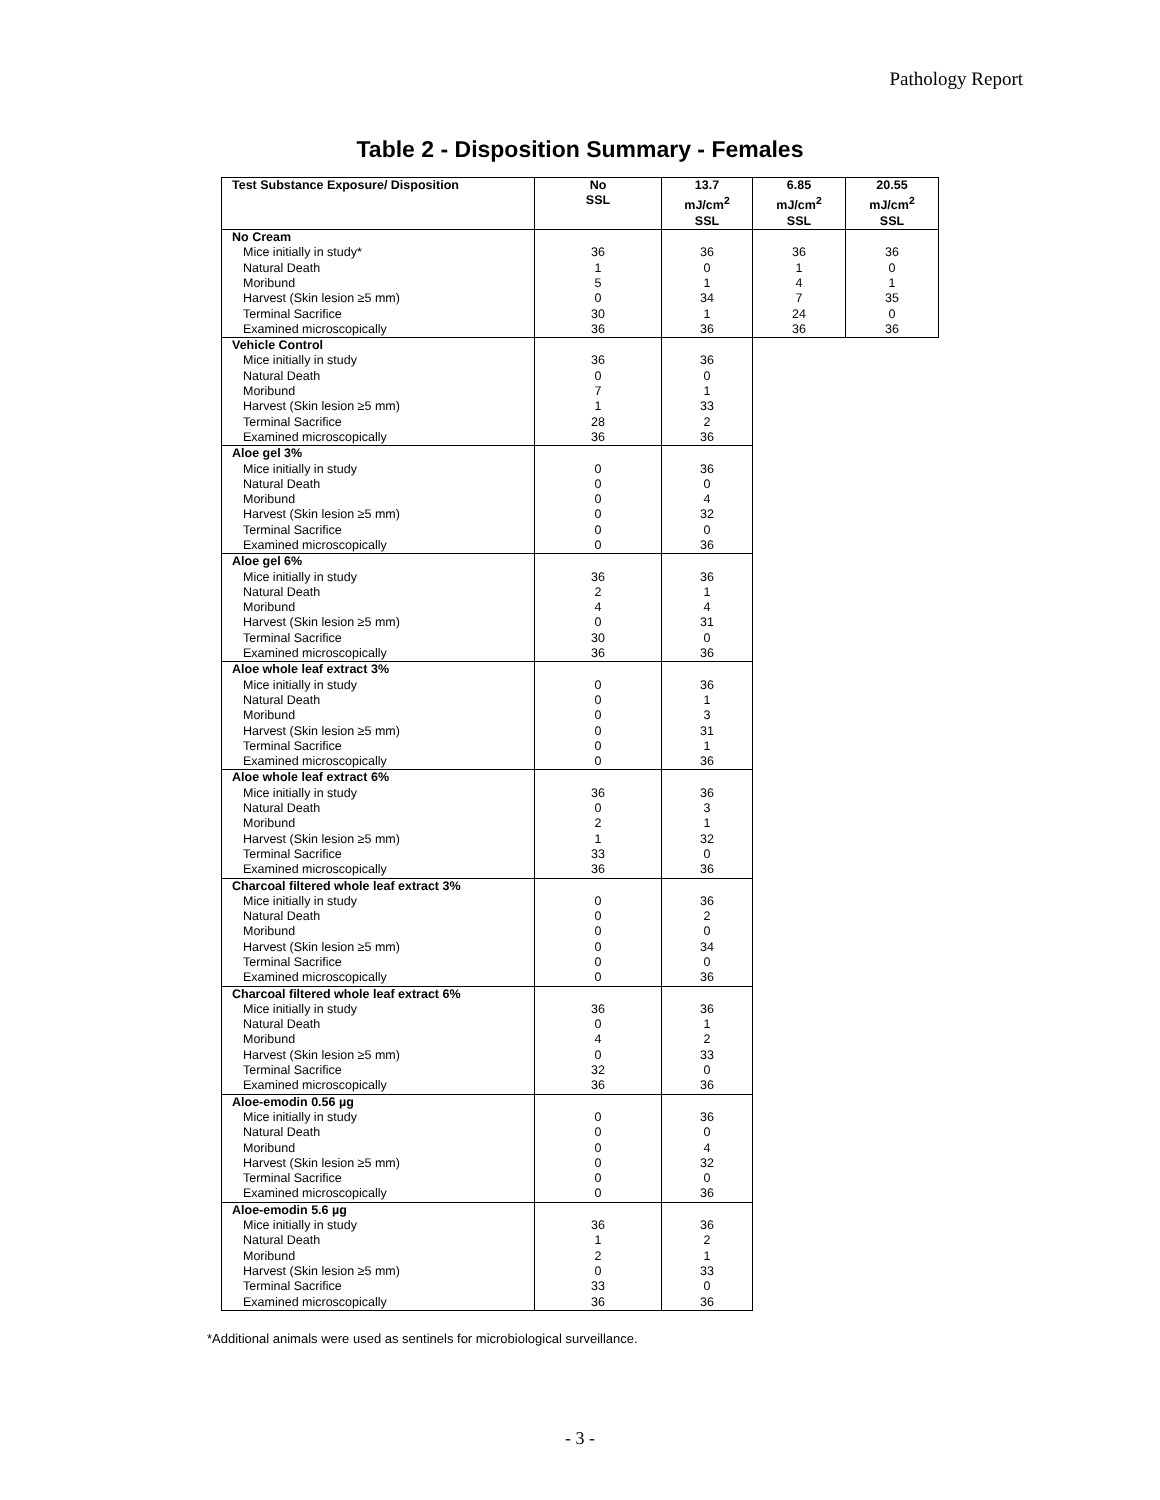Pathology Report
Table 2 - Disposition Summary - Females
| Test Substance Exposure/ Disposition | No SSL | 13.7 mJ/cm<sup>2</sup> SSL | 6.85 mJ/cm<sup>2</sup> SSL | 20.55 mJ/cm<sup>2</sup> SSL |
| --- | --- | --- | --- | --- |
| No Cream | | | | |
| Mice initially in study* | 36 | 36 | 36 | 36 |
| Natural Death | 1 | 0 | 1 | 0 |
| Moribund | 5 | 1 | 4 | 1 |
| Harvest (Skin lesion ≥5 mm) | 0 | 34 | 7 | 35 |
| Terminal Sacrifice | 30 | 1 | 24 | 0 |
| Examined microscopically | 36 | 36 | 36 | 36 |
| Vehicle Control | | |
| Mice initially in study | 36 | 36 |
| Natural Death | 0 | 0 |
| Moribund | 7 | 1 |
| Harvest (Skin lesion ≥5 mm) | 1 | 33 |
| Terminal Sacrifice | 28 | 2 |
| Examined microscopically | 36 | 36 |
| Aloe gel 3% | | |
| Mice initially in study | 0 | 36 |
| Natural Death | 0 | 0 |
| Moribund | 0 | 4 |
| Harvest (Skin lesion ≥5 mm) | 0 | 32 |
| Terminal Sacrifice | 0 | 0 |
| Examined microscopically | 0 | 36 |
| Aloe gel 6% | | |
| Mice initially in study | 36 | 36 |
| Natural Death | 2 | 1 |
| Moribund | 4 | 4 |
| Harvest (Skin lesion ≥5 mm) | 0 | 31 |
| Terminal Sacrifice | 30 | 0 |
| Examined microscopically | 36 | 36 |
| Aloe whole leaf extract 3% | | |
| Mice initially in study | 0 | 36 |
| Natural Death | 0 | 1 |
| Moribund | 0 | 3 |
| Harvest (Skin lesion ≥5 mm) | 0 | 31 |
| Terminal Sacrifice | 0 | 1 |
| Examined microscopically | 0 | 36 |
| Aloe whole leaf extract 6% | | |
| Mice initially in study | 36 | 36 |
| Natural Death | 0 | 3 |
| Moribund | 2 | 1 |
| Harvest (Skin lesion ≥5 mm) | 1 | 32 |
| Terminal Sacrifice | 33 | 0 |
| Examined microscopically | 36 | 36 |
| Charcoal filtered whole leaf extract 3% | | |
| Mice initially in study | 0 | 36 |
| Natural Death | 0 | 2 |
| Moribund | 0 | 0 |
| Harvest (Skin lesion ≥5 mm) | 0 | 34 |
| Terminal Sacrifice | 0 | 0 |
| Examined microscopically | 0 | 36 |
| Charcoal filtered whole leaf extract 6% | | |
| Mice initially in study | 36 | 36 |
| Natural Death | 0 | 1 |
| Moribund | 4 | 2 |
| Harvest (Skin lesion ≥5 mm) | 0 | 33 |
| Terminal Sacrifice | 32 | 0 |
| Examined microscopically | 36 | 36 |
| Aloe-emodin 0.56 µg | | |
| Mice initially in study | 0 | 36 |
| Natural Death | 0 | 0 |
| Moribund | 0 | 4 |
| Harvest (Skin lesion ≥5 mm) | 0 | 32 |
| Terminal Sacrifice | 0 | 0 |
| Examined microscopically | 0 | 36 |
| Aloe-emodin 5.6 µg | | |
| Mice initially in study | 36 | 36 |
| Natural Death | 1 | 2 |
| Moribund | 2 | 1 |
| Harvest (Skin lesion ≥5 mm) | 0 | 33 |
| Terminal Sacrifice | 33 | 0 |
| Examined microscopically | 36 | 36 |
*Additional animals were used as sentinels for microbiological surveillance.
- 3 -